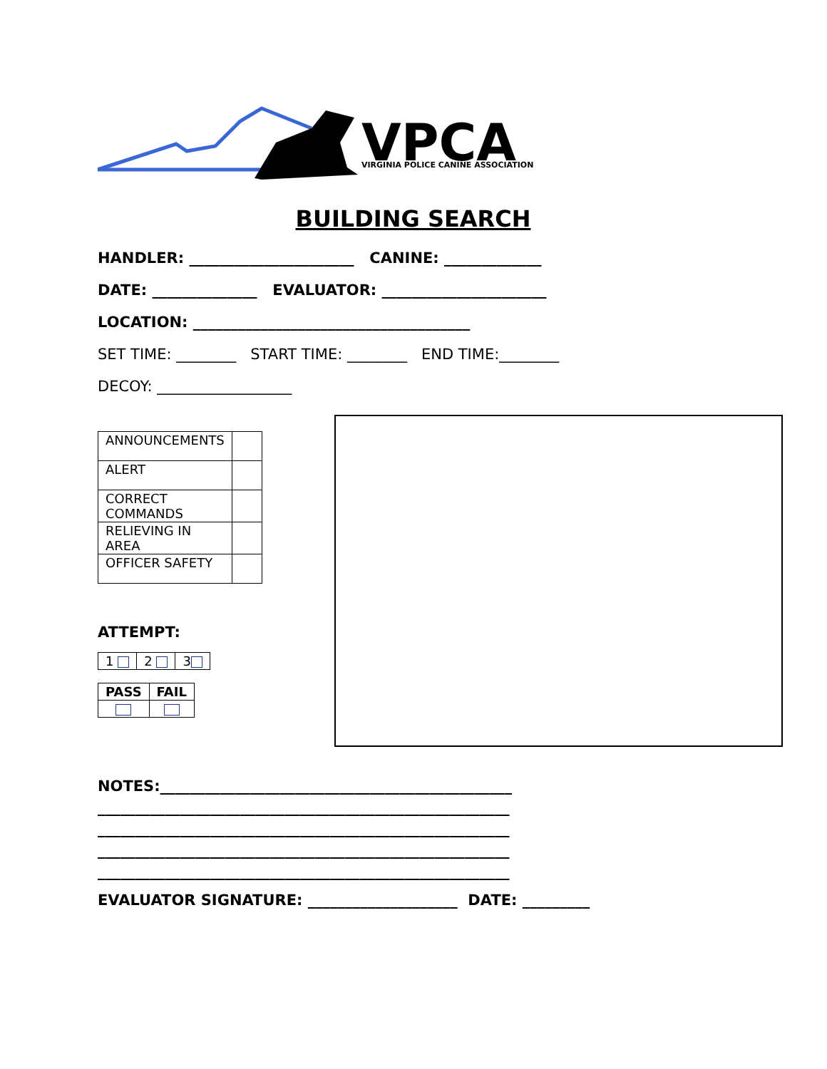VPCA
VIRGINIA POLICE CANINE ASSOCIATION
BUILDING SEARCH
HANDLER: ______________________ CANINE: _____________
DATE: ______________ EVALUATOR: ______________________
LOCATION: _____________________________________
SET TIME: ________ START TIME: ________ END TIME:________
DECOY: __________________
| ANNOUNCEMENTS | |
| ALERT | |
| CORRECT COMMANDS | |
| RELIEVING IN AREA | |
| OFFICER SAFETY | |
ATTEMPT:
| 1 | 2 | 3 |
| PASS | FAIL |
NOTES:_______________________________________________ _______________________________________________________ _______________________________________________________ _______________________________________________________ _______________________________________________________
EVALUATOR SIGNATURE: ____________________ DATE: _________